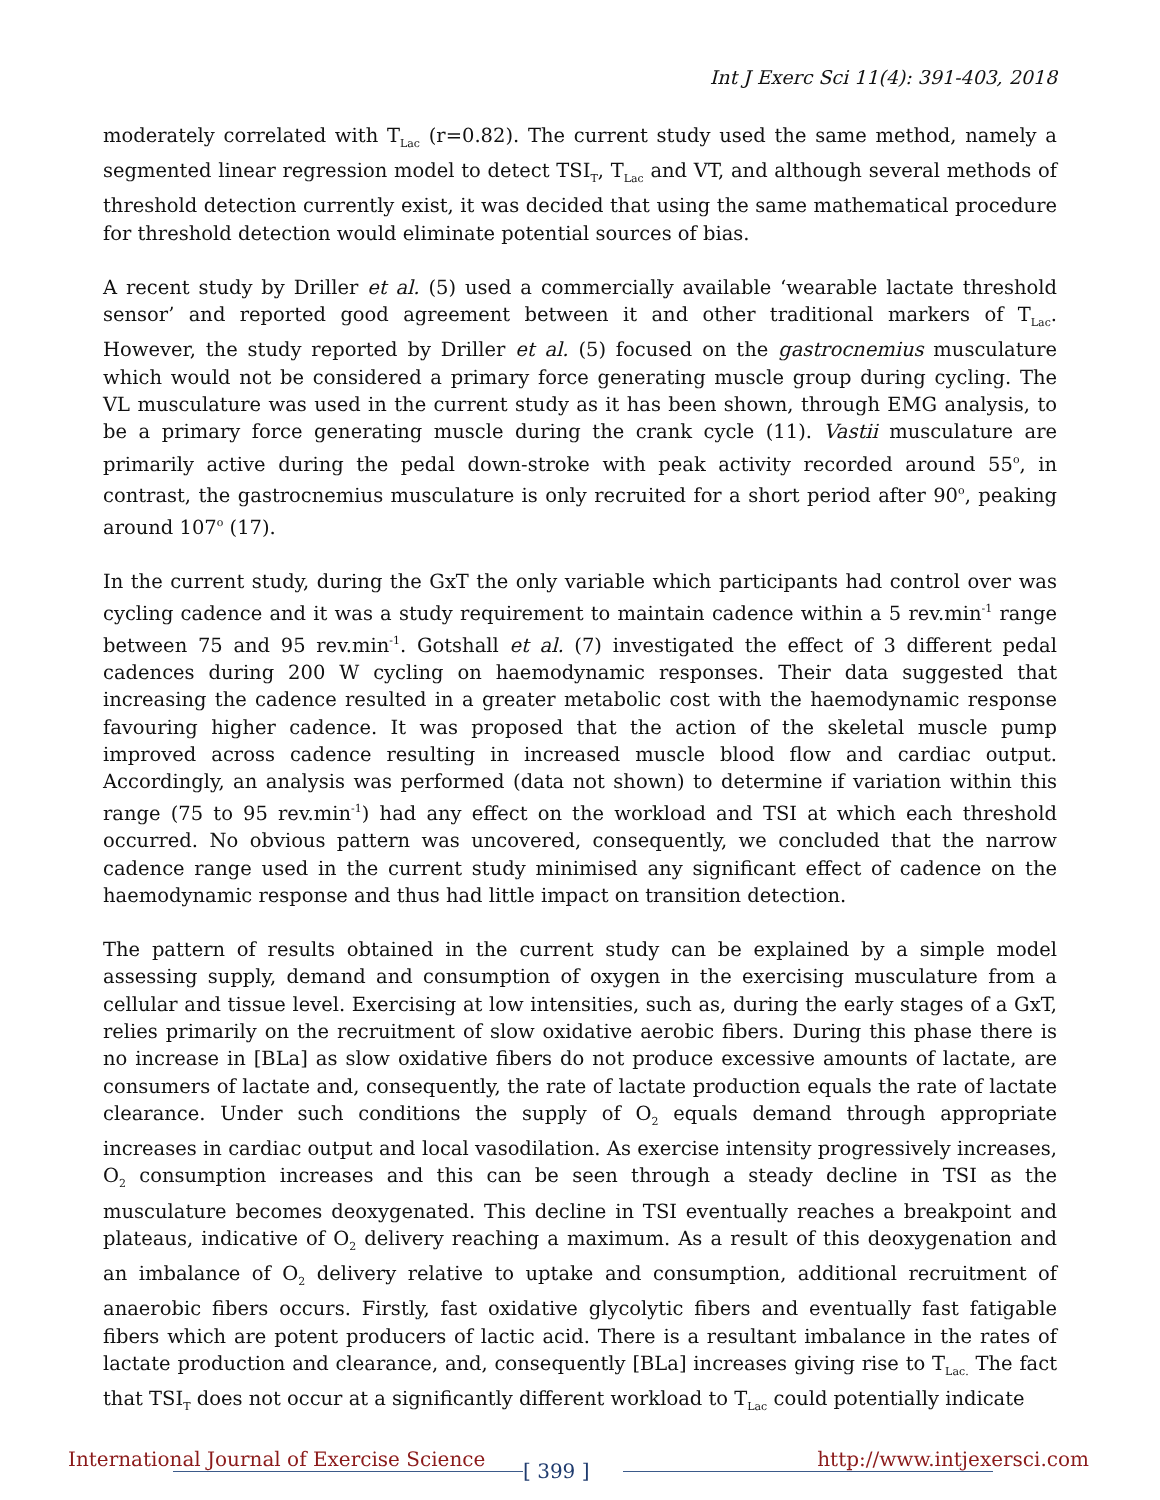Int J Exerc Sci 11(4): 391-403, 2018
moderately correlated with T<sub>Lac</sub> (r=0.82). The current study used the same method, namely a segmented linear regression model to detect TSI<sub>T</sub>, T<sub>Lac</sub> and VT, and although several methods of threshold detection currently exist, it was decided that using the same mathematical procedure for threshold detection would eliminate potential sources of bias.
A recent study by Driller et al. (5) used a commercially available ‘wearable lactate threshold sensor’ and reported good agreement between it and other traditional markers of T<sub>Lac</sub>. However, the study reported by Driller et al. (5) focused on the gastrocnemius musculature which would not be considered a primary force generating muscle group during cycling. The VL musculature was used in the current study as it has been shown, through EMG analysis, to be a primary force generating muscle during the crank cycle (11). Vastii musculature are primarily active during the pedal down-stroke with peak activity recorded around 55<sup>o</sup>, in contrast, the gastrocnemius musculature is only recruited for a short period after 90<sup>o</sup>, peaking around 107<sup>o</sup> (17).
In the current study, during the GxT the only variable which participants had control over was cycling cadence and it was a study requirement to maintain cadence within a 5 rev.min<sup>-1</sup> range between 75 and 95 rev.min<sup>-1</sup>. Gotshall et al. (7) investigated the effect of 3 different pedal cadences during 200 W cycling on haemodynamic responses. Their data suggested that increasing the cadence resulted in a greater metabolic cost with the haemodynamic response favouring higher cadence. It was proposed that the action of the skeletal muscle pump improved across cadence resulting in increased muscle blood flow and cardiac output. Accordingly, an analysis was performed (data not shown) to determine if variation within this range (75 to 95 rev.min<sup>-1</sup>) had any effect on the workload and TSI at which each threshold occurred. No obvious pattern was uncovered, consequently, we concluded that the narrow cadence range used in the current study minimised any significant effect of cadence on the haemodynamic response and thus had little impact on transition detection.
The pattern of results obtained in the current study can be explained by a simple model assessing supply, demand and consumption of oxygen in the exercising musculature from a cellular and tissue level. Exercising at low intensities, such as, during the early stages of a GxT, relies primarily on the recruitment of slow oxidative aerobic fibers. During this phase there is no increase in [BLa] as slow oxidative fibers do not produce excessive amounts of lactate, are consumers of lactate and, consequently, the rate of lactate production equals the rate of lactate clearance. Under such conditions the supply of O<sub>2</sub> equals demand through appropriate increases in cardiac output and local vasodilation. As exercise intensity progressively increases, O<sub>2</sub> consumption increases and this can be seen through a steady decline in TSI as the musculature becomes deoxygenated. This decline in TSI eventually reaches a breakpoint and plateaus, indicative of O<sub>2</sub> delivery reaching a maximum. As a result of this deoxygenation and an imbalance of O<sub>2</sub> delivery relative to uptake and consumption, additional recruitment of anaerobic fibers occurs. Firstly, fast oxidative glycolytic fibers and eventually fast fatigable fibers which are potent producers of lactic acid. There is a resultant imbalance in the rates of lactate production and clearance, and, consequently [BLa] increases giving rise to T<sub>Lac.</sub> The fact that TSI<sub>T</sub> does not occur at a significantly different workload to T<sub>Lac</sub> could potentially indicate
International Journal of Exercise Science
[ 399 ]
http://www.intjexersci.com